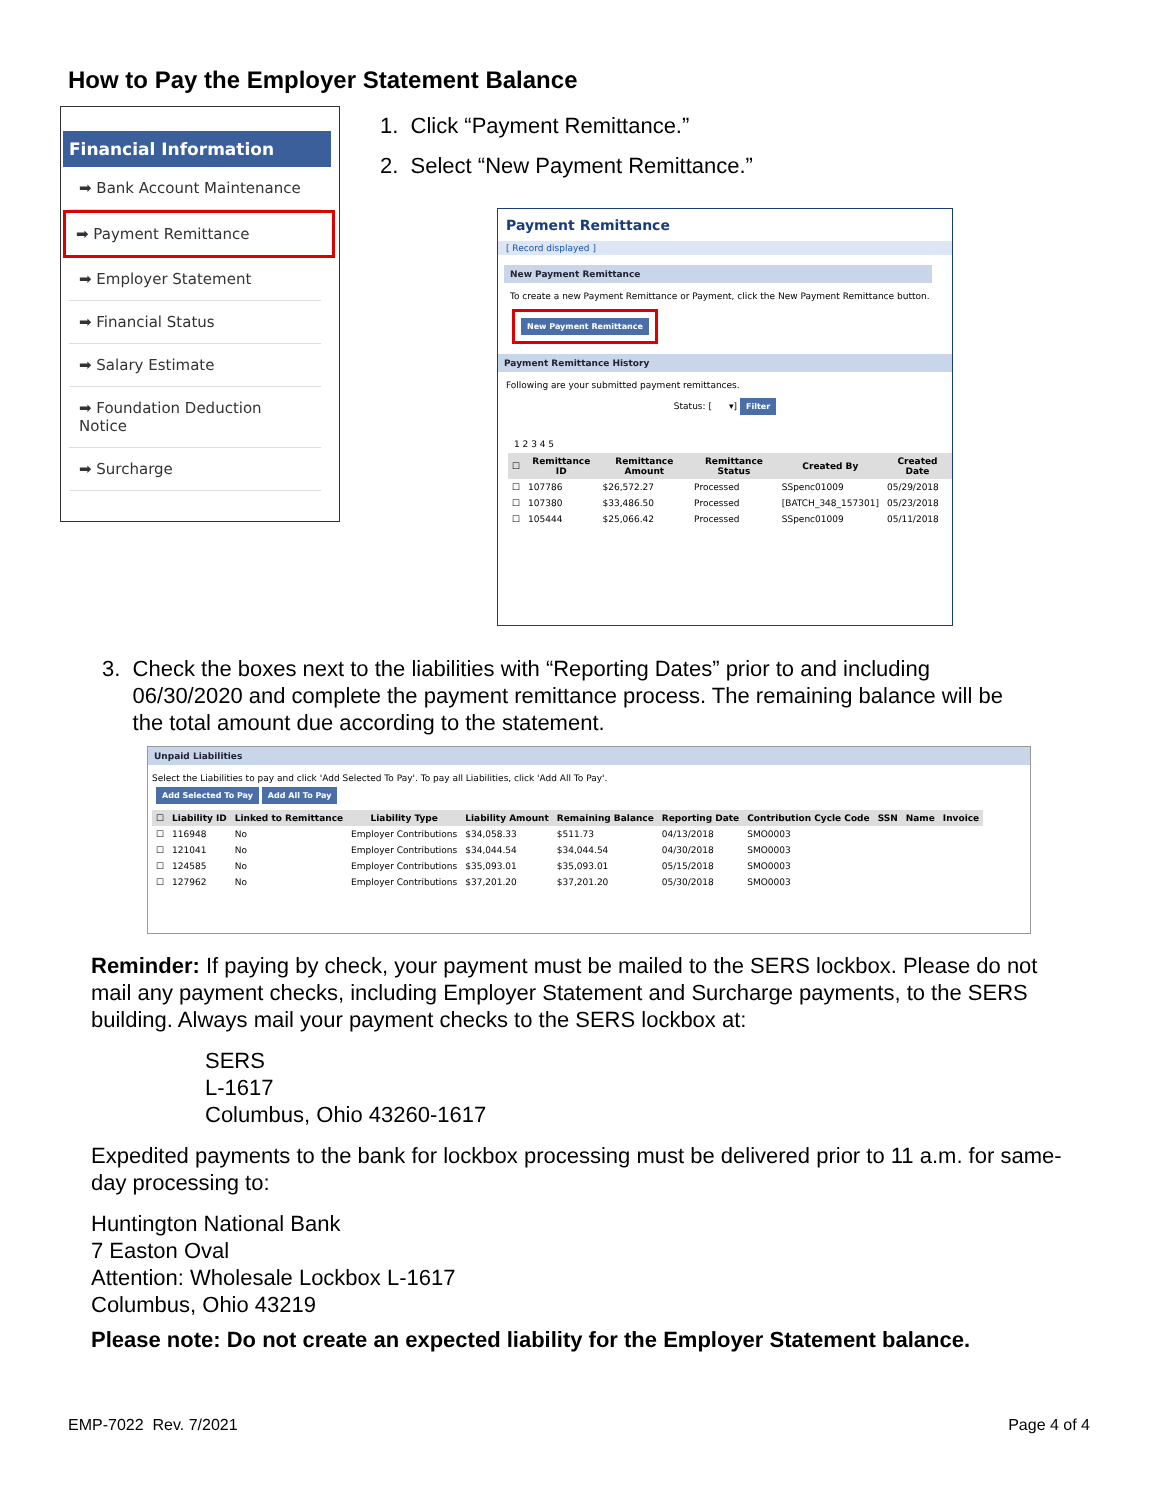How to Pay the Employer Statement Balance
Financial Information
➡ Bank Account Maintenance
➡ Payment Remittance
➡ Employer Statement
➡ Financial Status
➡ Salary Estimate
➡ Foundation Deduction Notice
➡ Surcharge
1. Click “Payment Remittance.”
2. Select “New Payment Remittance.”
Payment Remittance
[ Record displayed ]
New Payment Remittance
To create a new Payment Remittance or Payment, click the New Payment Remittance button.
New Payment Remittance
Payment Remittance History
Following are your submitted payment remittances.
Status: [ ▾] Filter
1 2 3 4 5
| ☐ | Remittance ID | Remittance Amount | Remittance Status | Created By | Created Date |
| --- | --- | --- | --- | --- | --- |
| ☐ | 107786 | $26,572.27 | Processed | SSpenc01009 | 05/29/2018 |
| ☐ | 107380 | $33,486.50 | Processed | [BATCH_348_157301] | 05/23/2018 |
| ☐ | 105444 | $25,066.42 | Processed | SSpenc01009 | 05/11/2018 |
3. Check the boxes next to the liabilities with “Reporting Dates” prior to and including
06/30/2020 and complete the payment remittance process. The remaining balance will be
the total amount due according to the statement.
Unpaid Liabilities
Select the Liabilities to pay and click 'Add Selected To Pay'. To pay all Liabilities, click 'Add All To Pay'.
Add Selected To Pay Add All To Pay
| ☐ | Liability ID | Linked to Remittance | Liability Type | Liability Amount | Remaining Balance | Reporting Date | Contribution Cycle Code | SSN | Name | Invoice |
| --- | --- | --- | --- | --- | --- | --- | --- | --- | --- | --- |
| ☐ | 116948 | No | Employer Contributions | $34,058.33 | $511.73 | 04/13/2018 | SMO0003 | | | |
| ☐ | 121041 | No | Employer Contributions | $34,044.54 | $34,044.54 | 04/30/2018 | SMO0003 | | | |
| ☐ | 124585 | No | Employer Contributions | $35,093.01 | $35,093.01 | 05/15/2018 | SMO0003 | | | |
| ☐ | 127962 | No | Employer Contributions | $37,201.20 | $37,201.20 | 05/30/2018 | SMO0003 | | | |
Reminder: If paying by check, your payment must be mailed to the SERS lockbox. Please do not mail any payment checks, including Employer Statement and Surcharge payments, to the SERS building. Always mail your payment checks to the SERS lockbox at:
SERS
L-1617
Columbus, Ohio 43260-1617
Expedited payments to the bank for lockbox processing must be delivered prior to 11 a.m. for same-day processing to:
Huntington National Bank
7 Easton Oval
Attention: Wholesale Lockbox L-1617
Columbus, Ohio 43219
Please note: Do not create an expected liability for the Employer Statement balance.
EMP-7022 Rev. 7/2021 Page 4 of 4